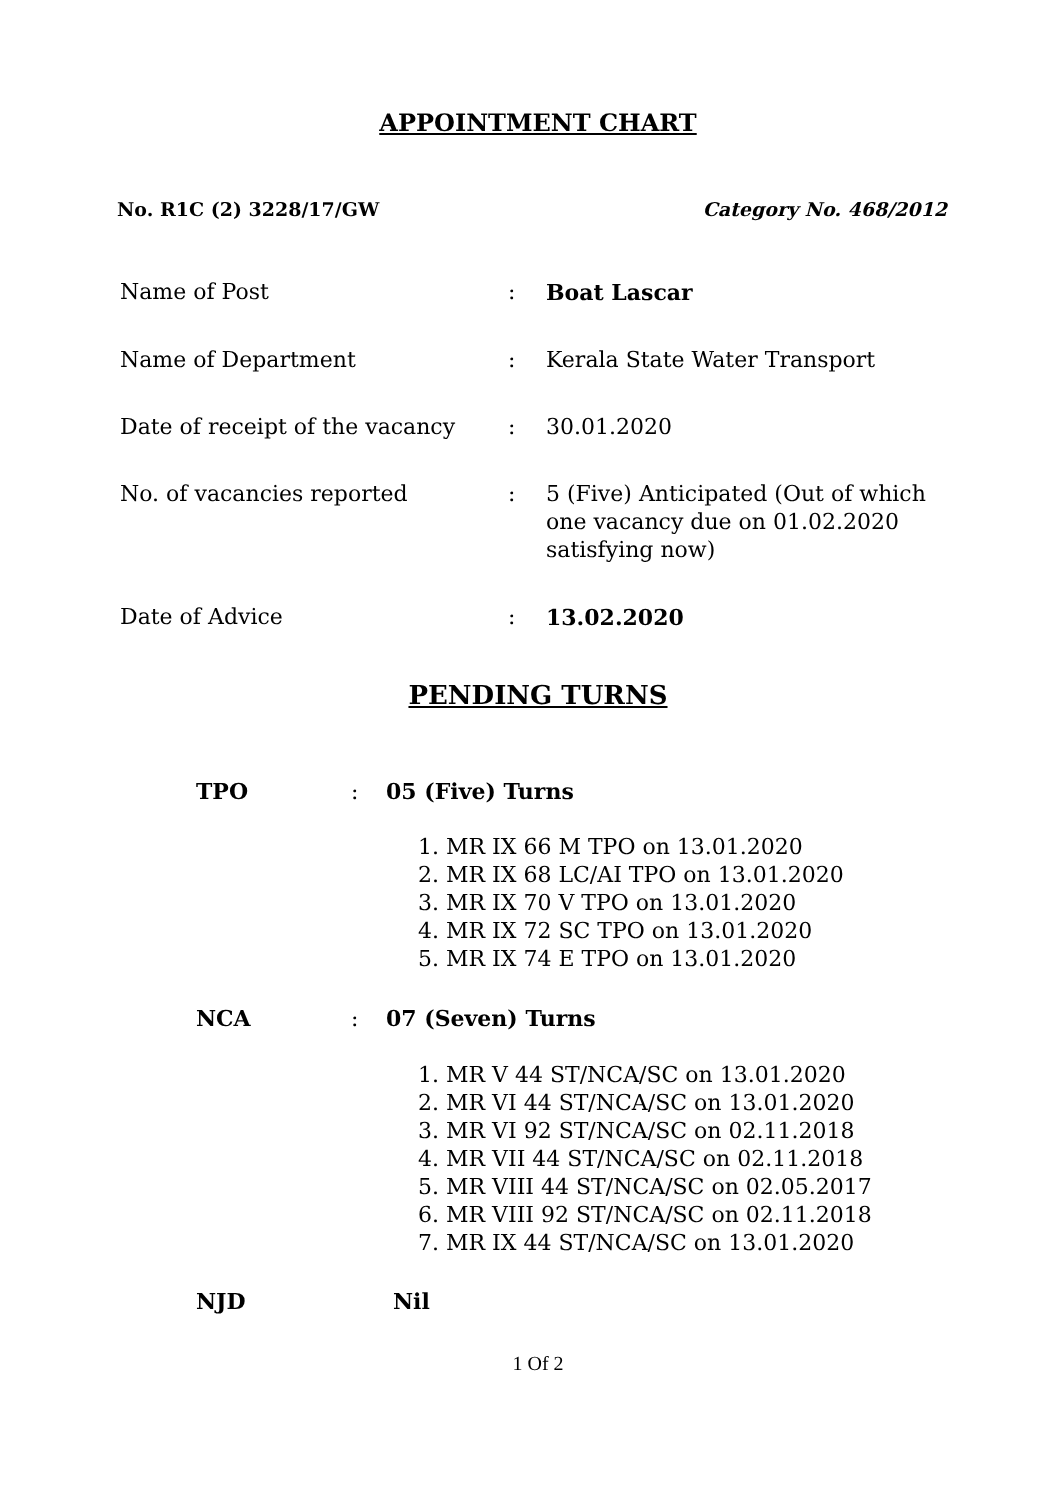APPOINTMENT CHART
No. R1C (2) 3228/17/GW Category No. 468/2012
| Name of Post | : | Boat Lascar |
| Name of Department | : | Kerala State Water Transport |
| Date of receipt of the vacancy | : | 30.01.2020 |
| No. of vacancies reported | : | 5 (Five) Anticipated (Out of which one vacancy due on 01.02.2020 satisfying now) |
| Date of Advice | : | 13.02.2020 |
PENDING TURNS
TPO: 05 (Five) Turns
1. MR IX 66 M TPO on 13.01.2020
2. MR IX 68 LC/AI TPO on 13.01.2020
3. MR IX 70 V TPO on 13.01.2020
4. MR IX 72 SC TPO on 13.01.2020
5. MR IX 74 E TPO on 13.01.2020
NCA: 07 (Seven) Turns
1. MR V 44 ST/NCA/SC on 13.01.2020
2. MR VI 44 ST/NCA/SC on 13.01.2020
3. MR VI 92 ST/NCA/SC on 02.11.2018
4. MR VII 44 ST/NCA/SC on 02.11.2018
5. MR VIII 44 ST/NCA/SC on 02.05.2017
6. MR VIII 92 ST/NCA/SC on 02.11.2018
7. MR IX 44 ST/NCA/SC on 13.01.2020
NJD Nil
1 Of 2